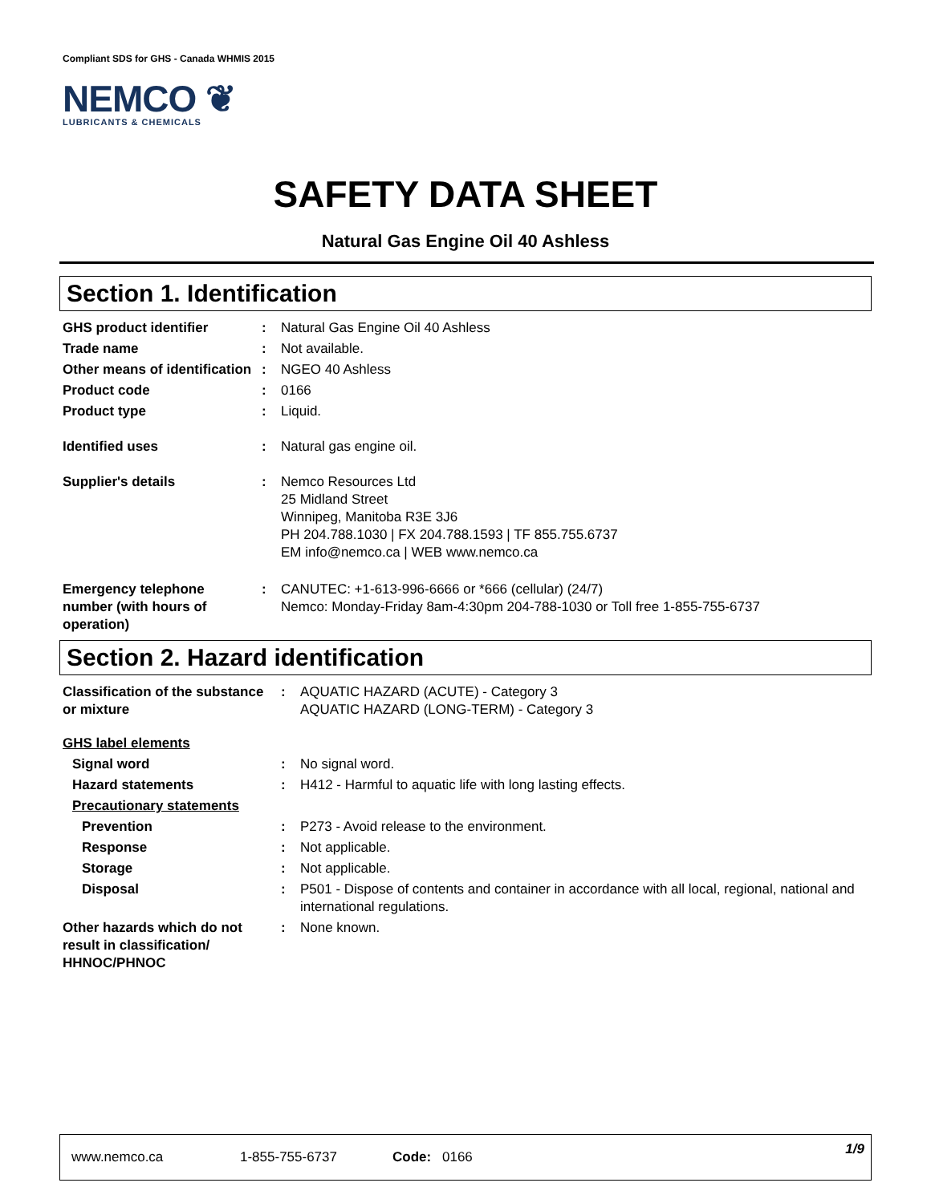Compliant SDS for GHS - Canada WHMIS 2015
NEMCO ❦
LUBRICANTS & CHEMICALS
SAFETY DATA SHEET
Natural Gas Engine Oil 40 Ashless
Section 1. Identification
| GHS product identifier | : | Natural Gas Engine Oil 40 Ashless |
| Trade name | : | Not available. |
| Other means of identification | : | NGEO 40 Ashless |
| Product code | : | 0166 |
| Product type | : | Liquid. |
| Identified uses | : | Natural gas engine oil. |
| Supplier's details | : | Nemco Resources Ltd 25 Midland Street Winnipeg, Manitoba R3E 3J6 PH 204.788.1030 / FX 204.788.1593 / TF 855.755.6737 EM info@nemco.ca / WEB www.nemco.ca |
| Emergency telephone number (with hours of operation) | : | CANUTEC: +1-613-996-6666 or *666 (cellular) (24/7) Nemco: Monday-Friday 8am-4:30pm 204-788-1030 or Toll free 1-855-755-6737 |
Section 2. Hazard identification
| Classification of the substance or mixture | : | AQUATIC HAZARD (ACUTE) - Category 3 AQUATIC HAZARD (LONG-TERM) - Category 3 |
| GHS label elements | | |
| Signal word | : | No signal word. |
| Hazard statements | : | H412 - Harmful to aquatic life with long lasting effects. |
| Precautionary statements | | |
| Prevention | : | P273 - Avoid release to the environment. |
| Response | : | Not applicable. |
| Storage | : | Not applicable. |
| Disposal | : | P501 - Dispose of contents and container in accordance with all local, regional, national and international regulations. |
| Other hazards which do not result in classification/ HHNOC/PHNOC | : | None known. |
www.nemco.ca 1-855-755-6737 Code: 0166 1/9